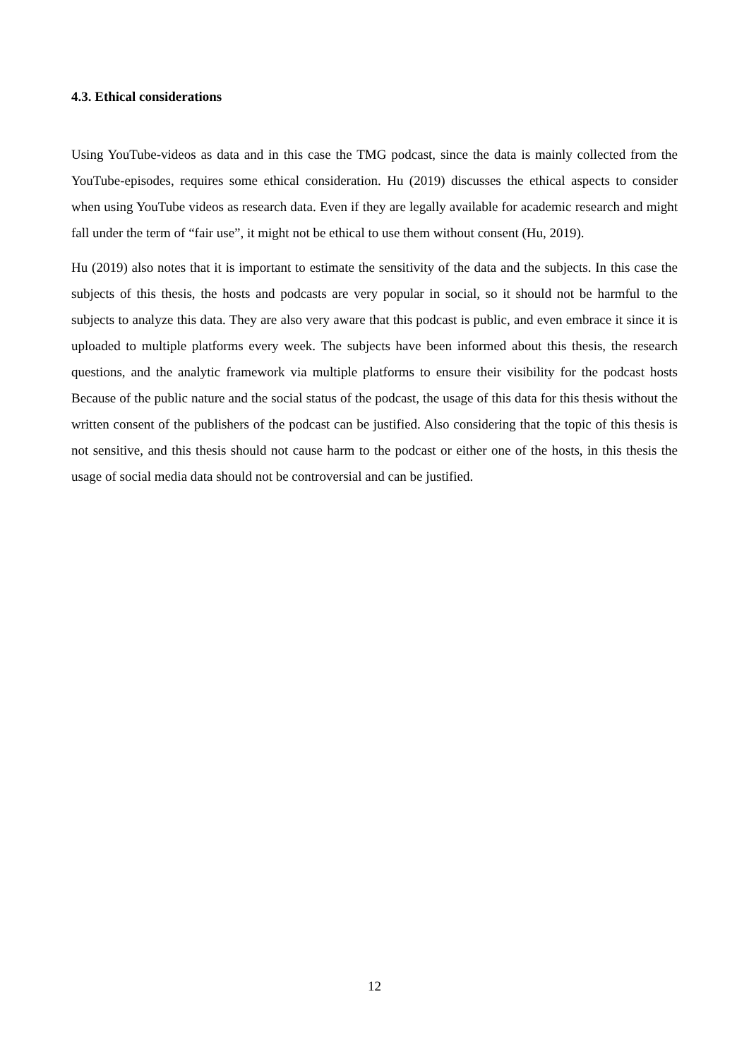4.3. Ethical considerations
Using YouTube-videos as data and in this case the TMG podcast, since the data is mainly collected from the YouTube-episodes, requires some ethical consideration. Hu (2019) discusses the ethical aspects to consider when using YouTube videos as research data. Even if they are legally available for academic research and might fall under the term of “fair use”, it might not be ethical to use them without consent (Hu, 2019).
Hu (2019) also notes that it is important to estimate the sensitivity of the data and the subjects. In this case the subjects of this thesis, the hosts and podcasts are very popular in social, so it should not be harmful to the subjects to analyze this data. They are also very aware that this podcast is public, and even embrace it since it is uploaded to multiple platforms every week. The subjects have been informed about this thesis, the research questions, and the analytic framework via multiple platforms to ensure their visibility for the podcast hosts Because of the public nature and the social status of the podcast, the usage of this data for this thesis without the written consent of the publishers of the podcast can be justified. Also considering that the topic of this thesis is not sensitive, and this thesis should not cause harm to the podcast or either one of the hosts, in this thesis the usage of social media data should not be controversial and can be justified.
12